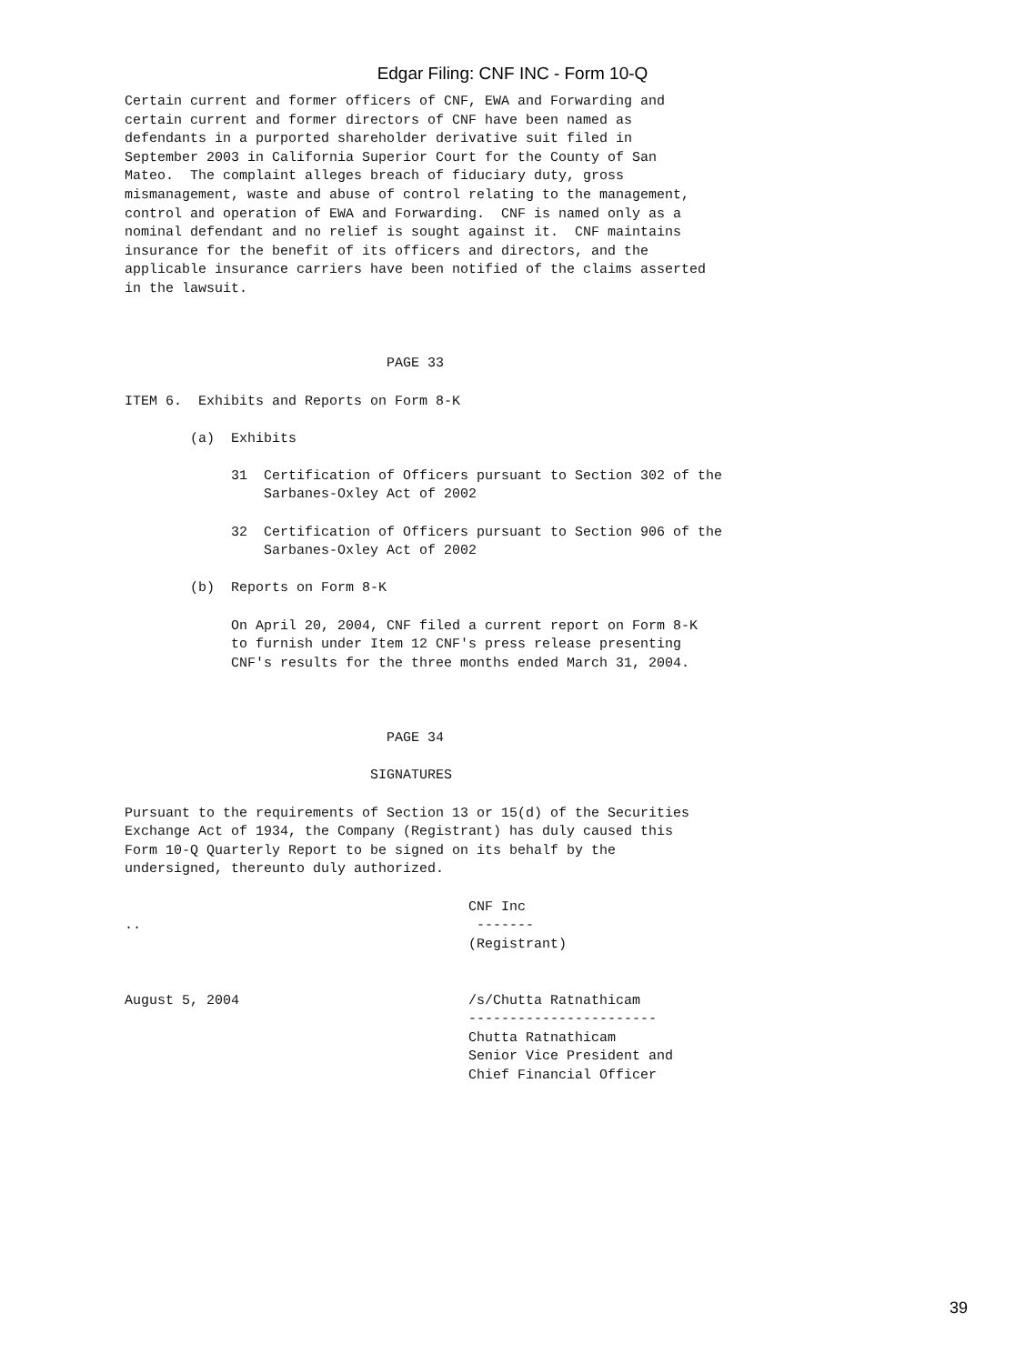Edgar Filing: CNF INC - Form 10-Q
Certain current and former officers of CNF, EWA and Forwarding and
certain current and former directors of CNF have been named as
defendants in a purported shareholder derivative suit filed in
September 2003 in California Superior Court for the County of San
Mateo.  The complaint alleges breach of fiduciary duty, gross
mismanagement, waste and abuse of control relating to the management,
control and operation of EWA and Forwarding.  CNF is named only as a
nominal defendant and no relief is sought against it.  CNF maintains
insurance for the benefit of its officers and directors, and the
applicable insurance carriers have been notified of the claims asserted
in the lawsuit.



                                PAGE 33

ITEM 6.  Exhibits and Reports on Form 8-K

        (a)  Exhibits

             31  Certification of Officers pursuant to Section 302 of the
                 Sarbanes-Oxley Act of 2002

             32  Certification of Officers pursuant to Section 906 of the
                 Sarbanes-Oxley Act of 2002

        (b)  Reports on Form 8-K

             On April 20, 2004, CNF filed a current report on Form 8-K
             to furnish under Item 12 CNF's press release presenting
             CNF's results for the three months ended March 31, 2004.



                                PAGE 34

                              SIGNATURES

Pursuant to the requirements of Section 13 or 15(d) of the Securities
Exchange Act of 1934, the Company (Registrant) has duly caused this
Form 10-Q Quarterly Report to be signed on its behalf by the
undersigned, thereunto duly authorized.

                                          CNF Inc
..                                         -------
                                          (Registrant)


August 5, 2004                            /s/Chutta Ratnathicam
                                          -----------------------
                                          Chutta Ratnathicam
                                          Senior Vice President and
                                          Chief Financial Officer
39